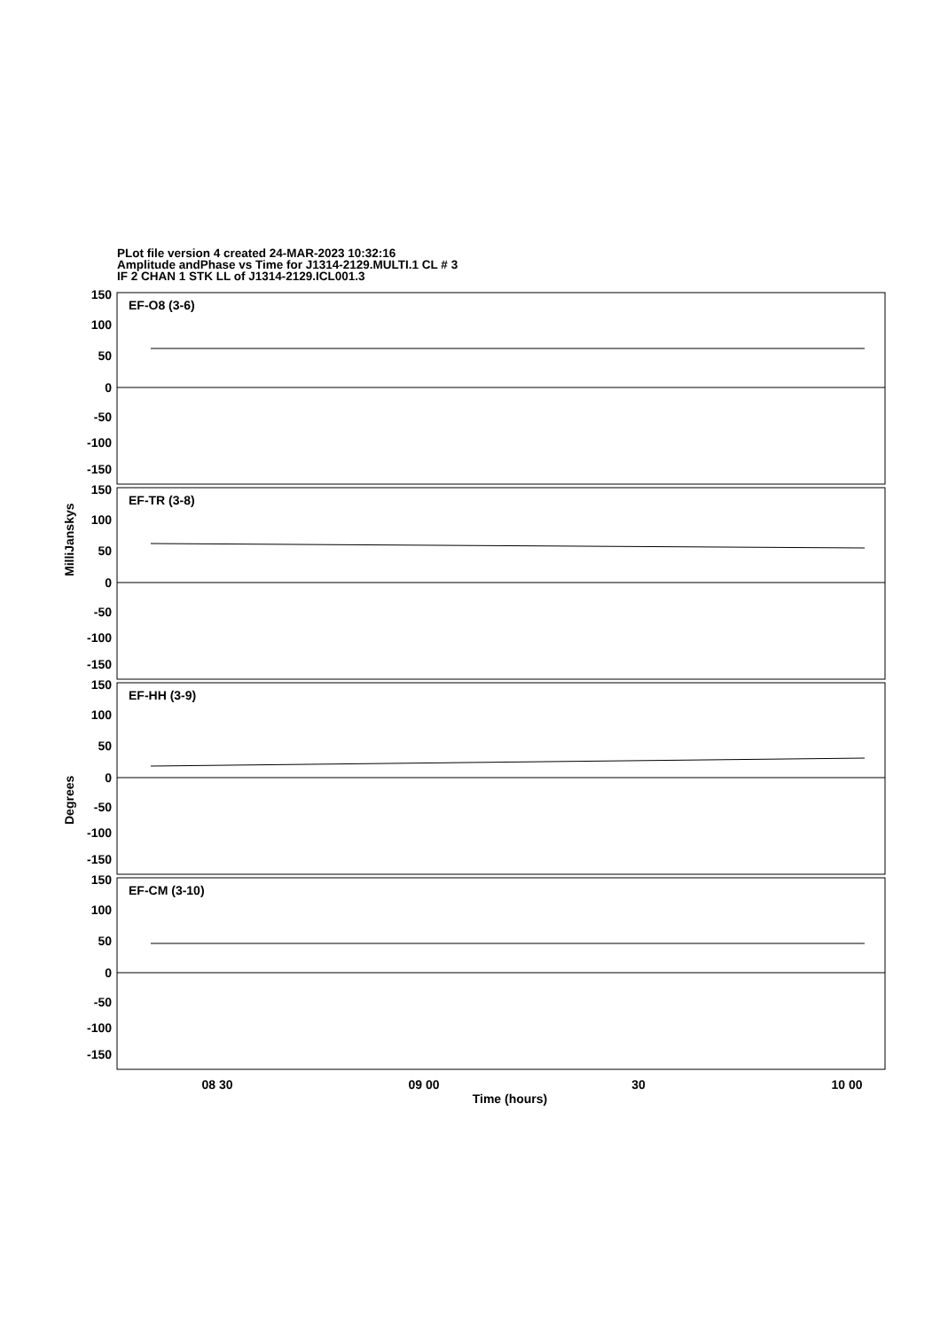PLot file version 4 created 24-MAR-2023 10:32:16
Amplitude andPhase vs Time for J1314-2129.MULTI.1 CL # 3
IF 2 CHAN 1 STK LL of J1314-2129.ICL001.3
EF-O8 (3-6)
EF-TR (3-8)
EF-HH (3-9)
EF-CM (3-10)
150
100
50
0
-50
-100
-150
150
100
50
0
-50
-100
-150
150
100
50
0
-50
-100
-150
150
100
50
0
-50
-100
-150
MilliJanskys
Degrees
08 30
09 00
30
10 00
Time (hours)